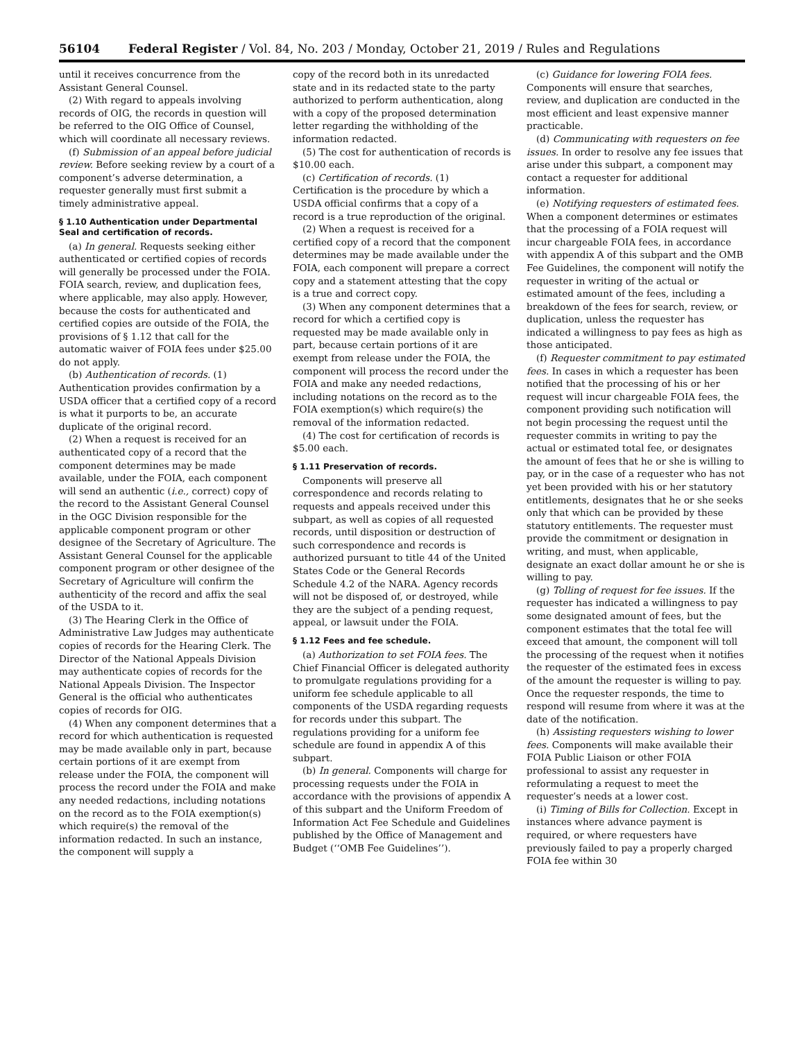56104 Federal Register / Vol. 84, No. 203 / Monday, October 21, 2019 / Rules and Regulations
until it receives concurrence from the Assistant General Counsel.
(2) With regard to appeals involving records of OIG, the records in question will be referred to the OIG Office of Counsel, which will coordinate all necessary reviews.
(f) Submission of an appeal before judicial review. Before seeking review by a court of a component’s adverse determination, a requester generally must first submit a timely administrative appeal.
§ 1.10 Authentication under Departmental Seal and certification of records.
(a) In general. Requests seeking either authenticated or certified copies of records will generally be processed under the FOIA. FOIA search, review, and duplication fees, where applicable, may also apply. However, because the costs for authenticated and certified copies are outside of the FOIA, the provisions of § 1.12 that call for the automatic waiver of FOIA fees under $25.00 do not apply.
(b) Authentication of records. (1) Authentication provides confirmation by a USDA officer that a certified copy of a record is what it purports to be, an accurate duplicate of the original record.
(2) When a request is received for an authenticated copy of a record that the component determines may be made available, under the FOIA, each component will send an authentic (i.e., correct) copy of the record to the Assistant General Counsel in the OGC Division responsible for the applicable component program or other designee of the Secretary of Agriculture. The Assistant General Counsel for the applicable component program or other designee of the Secretary of Agriculture will confirm the authenticity of the record and affix the seal of the USDA to it.
(3) The Hearing Clerk in the Office of Administrative Law Judges may authenticate copies of records for the Hearing Clerk. The Director of the National Appeals Division may authenticate copies of records for the National Appeals Division. The Inspector General is the official who authenticates copies of records for OIG.
(4) When any component determines that a record for which authentication is requested may be made available only in part, because certain portions of it are exempt from release under the FOIA, the component will process the record under the FOIA and make any needed redactions, including notations on the record as to the FOIA exemption(s) which require(s) the removal of the information redacted. In such an instance, the component will supply a
copy of the record both in its unredacted state and in its redacted state to the party authorized to perform authentication, along with a copy of the proposed determination letter regarding the withholding of the information redacted.
(5) The cost for authentication of records is $10.00 each.
(c) Certification of records. (1) Certification is the procedure by which a USDA official confirms that a copy of a record is a true reproduction of the original.
(2) When a request is received for a certified copy of a record that the component determines may be made available under the FOIA, each component will prepare a correct copy and a statement attesting that the copy is a true and correct copy.
(3) When any component determines that a record for which a certified copy is requested may be made available only in part, because certain portions of it are exempt from release under the FOIA, the component will process the record under the FOIA and make any needed redactions, including notations on the record as to the FOIA exemption(s) which require(s) the removal of the information redacted.
(4) The cost for certification of records is $5.00 each.
§ 1.11 Preservation of records.
Components will preserve all correspondence and records relating to requests and appeals received under this subpart, as well as copies of all requested records, until disposition or destruction of such correspondence and records is authorized pursuant to title 44 of the United States Code or the General Records Schedule 4.2 of the NARA. Agency records will not be disposed of, or destroyed, while they are the subject of a pending request, appeal, or lawsuit under the FOIA.
§ 1.12 Fees and fee schedule.
(a) Authorization to set FOIA fees. The Chief Financial Officer is delegated authority to promulgate regulations providing for a uniform fee schedule applicable to all components of the USDA regarding requests for records under this subpart. The regulations providing for a uniform fee schedule are found in appendix A of this subpart.
(b) In general. Components will charge for processing requests under the FOIA in accordance with the provisions of appendix A of this subpart and the Uniform Freedom of Information Act Fee Schedule and Guidelines published by the Office of Management and Budget (‘‘OMB Fee Guidelines’’).
(c) Guidance for lowering FOIA fees. Components will ensure that searches, review, and duplication are conducted in the most efficient and least expensive manner practicable.
(d) Communicating with requesters on fee issues. In order to resolve any fee issues that arise under this subpart, a component may contact a requester for additional information.
(e) Notifying requesters of estimated fees. When a component determines or estimates that the processing of a FOIA request will incur chargeable FOIA fees, in accordance with appendix A of this subpart and the OMB Fee Guidelines, the component will notify the requester in writing of the actual or estimated amount of the fees, including a breakdown of the fees for search, review, or duplication, unless the requester has indicated a willingness to pay fees as high as those anticipated.
(f) Requester commitment to pay estimated fees. In cases in which a requester has been notified that the processing of his or her request will incur chargeable FOIA fees, the component providing such notification will not begin processing the request until the requester commits in writing to pay the actual or estimated total fee, or designates the amount of fees that he or she is willing to pay, or in the case of a requester who has not yet been provided with his or her statutory entitlements, designates that he or she seeks only that which can be provided by these statutory entitlements. The requester must provide the commitment or designation in writing, and must, when applicable, designate an exact dollar amount he or she is willing to pay.
(g) Tolling of request for fee issues. If the requester has indicated a willingness to pay some designated amount of fees, but the component estimates that the total fee will exceed that amount, the component will toll the processing of the request when it notifies the requester of the estimated fees in excess of the amount the requester is willing to pay. Once the requester responds, the time to respond will resume from where it was at the date of the notification.
(h) Assisting requesters wishing to lower fees. Components will make available their FOIA Public Liaison or other FOIA professional to assist any requester in reformulating a request to meet the requester’s needs at a lower cost.
(i) Timing of Bills for Collection. Except in instances where advance payment is required, or where requesters have previously failed to pay a properly charged FOIA fee within 30